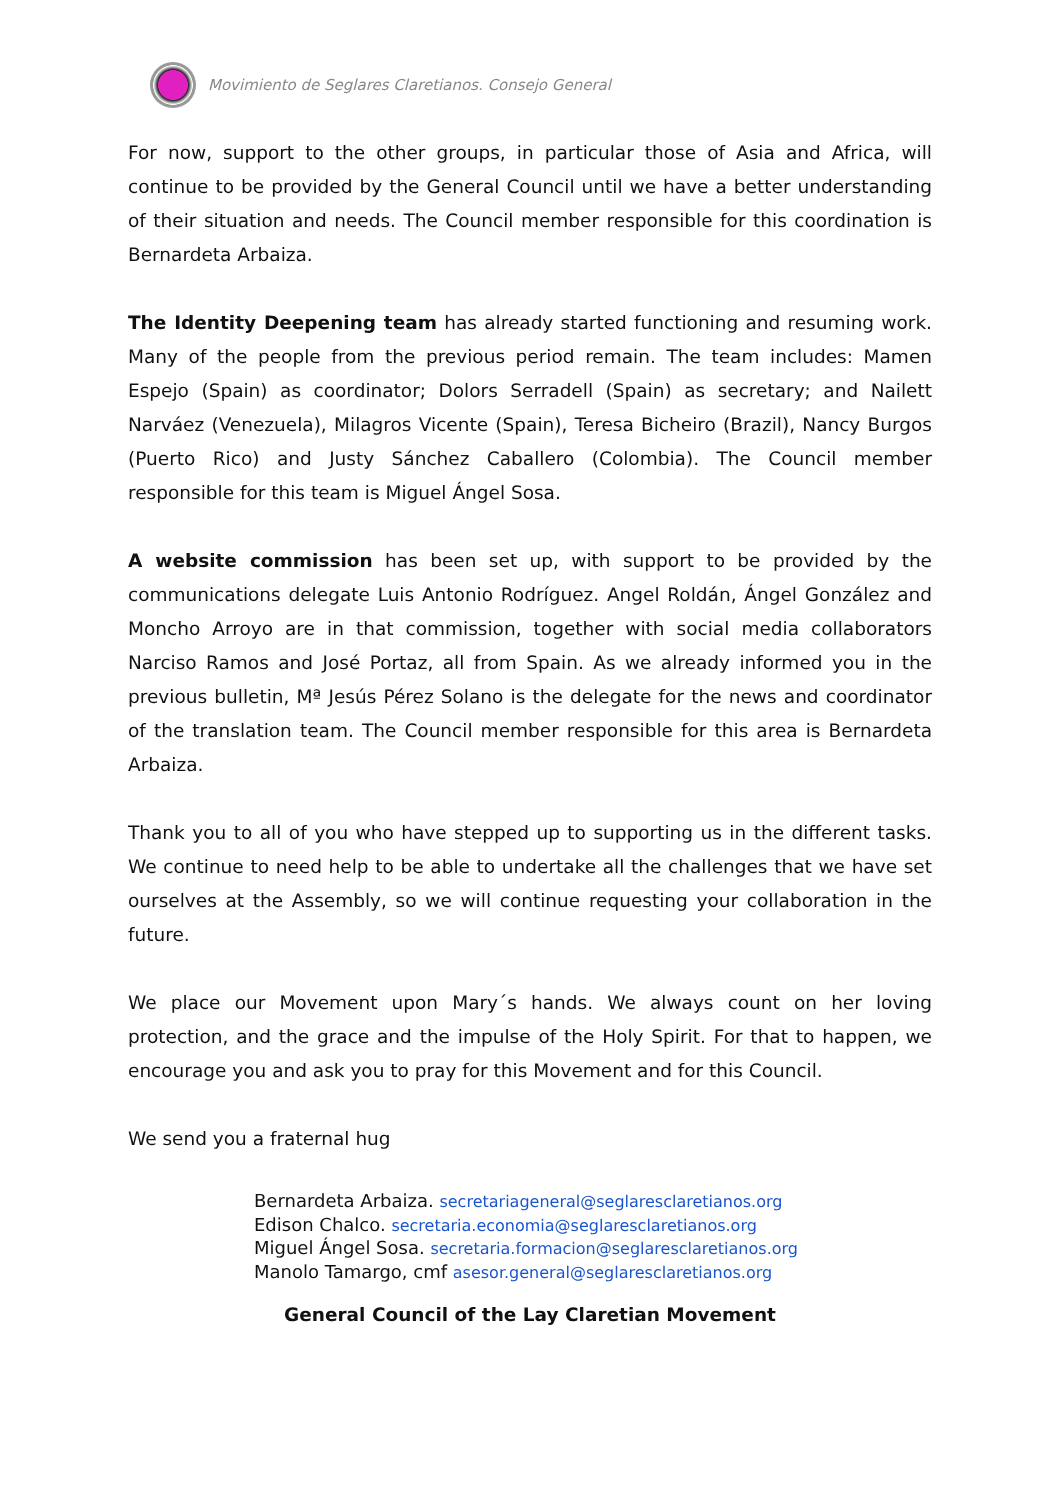Movimiento de Seglares Claretianos. Consejo General
For now, support to the other groups, in particular those of Asia and Africa, will continue to be provided by the General Council until we have a better understanding of their situation and needs. The Council member responsible for this coordination is Bernardeta Arbaiza.
The Identity Deepening team has already started functioning and resuming work. Many of the people from the previous period remain. The team includes: Mamen Espejo (Spain) as coordinator; Dolors Serradell (Spain) as secretary; and Nailett Narváez (Venezuela), Milagros Vicente (Spain), Teresa Bicheiro (Brazil), Nancy Burgos (Puerto Rico) and Justy Sánchez Caballero (Colombia). The Council member responsible for this team is Miguel Ángel Sosa.
A website commission has been set up, with support to be provided by the communications delegate Luis Antonio Rodríguez. Angel Roldán, Ángel González and Moncho Arroyo are in that commission, together with social media collaborators Narciso Ramos and José Portaz, all from Spain. As we already informed you in the previous bulletin, Mª Jesús Pérez Solano is the delegate for the news and coordinator of the translation team. The Council member responsible for this area is Bernardeta Arbaiza.
Thank you to all of you who have stepped up to supporting us in the different tasks. We continue to need help to be able to undertake all the challenges that we have set ourselves at the Assembly, so we will continue requesting your collaboration in the future.
We place our Movement upon Mary´s hands. We always count on her loving protection, and the grace and the impulse of the Holy Spirit. For that to happen, we encourage you and ask you to pray for this Movement and for this Council.
We send you a fraternal hug
Bernardeta Arbaiza. secretariageneral@seglaresclaretianos.org
Edison Chalco. secretaria.economia@seglaresclaretianos.org
Miguel Ángel Sosa. secretaria.formacion@seglaresclaretianos.org
Manolo Tamargo, cmf asesor.general@seglaresclaretianos.org
General Council of the Lay Claretian Movement